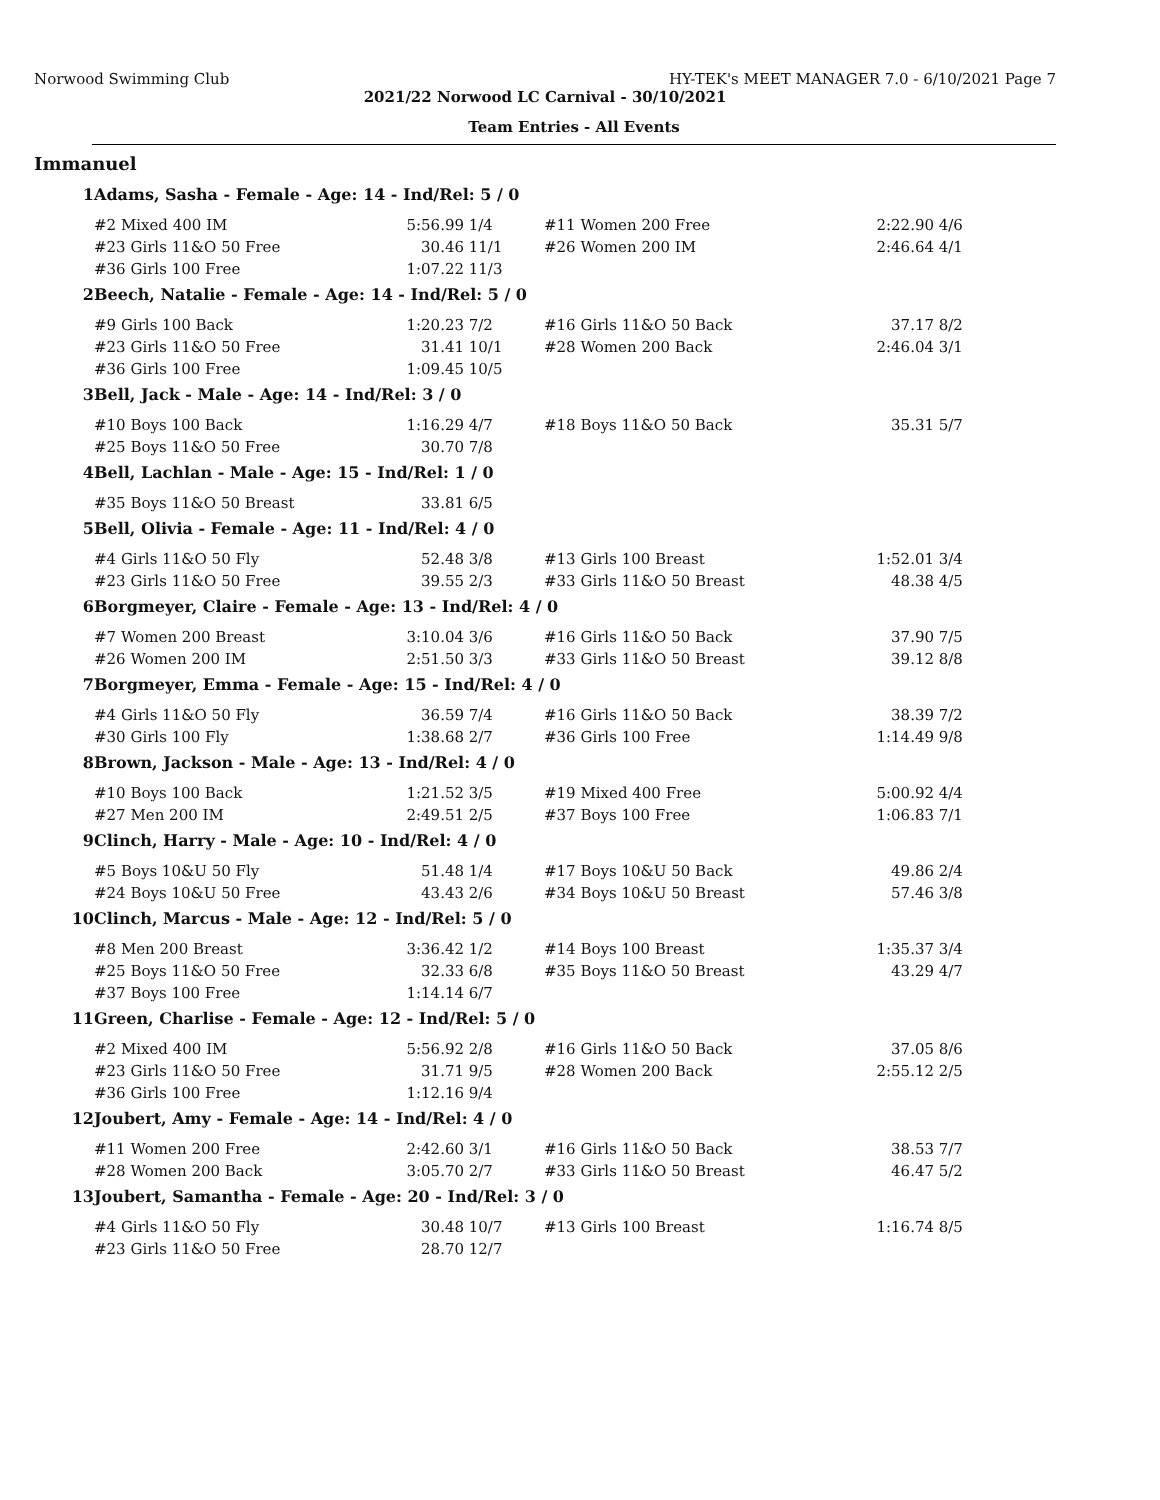Norwood Swimming Club HY-TEK's MEET MANAGER 7.0 - 6/10/2021 Page 7
2021/22 Norwood LC Carnival - 30/10/2021
Team Entries - All Events
Immanuel
| 1 | Adams, Sasha - Female - Age: 14 - Ind/Rel: 5 / 0 | | | | | |
| | #2 Mixed 400 IM | 5:56.99 | 1/4 | #11 Women 200 Free | 2:22.90 | 4/6 |
| | #23 Girls 11&O 50 Free | 30.46 | 11/1 | #26 Women 200 IM | 2:46.64 | 4/1 |
| | #36 Girls 100 Free | 1:07.22 | 11/3 | | | |
| 2 | Beech, Natalie - Female - Age: 14 - Ind/Rel: 5 / 0 | | | | | |
| | #9 Girls 100 Back | 1:20.23 | 7/2 | #16 Girls 11&O 50 Back | 37.17 | 8/2 |
| | #23 Girls 11&O 50 Free | 31.41 | 10/1 | #28 Women 200 Back | 2:46.04 | 3/1 |
| | #36 Girls 100 Free | 1:09.45 | 10/5 | | | |
| 3 | Bell, Jack - Male - Age: 14 - Ind/Rel: 3 / 0 | | | | | |
| | #10 Boys 100 Back | 1:16.29 | 4/7 | #18 Boys 11&O 50 Back | 35.31 | 5/7 |
| | #25 Boys 11&O 50 Free | 30.70 | 7/8 | | | |
| 4 | Bell, Lachlan - Male - Age: 15 - Ind/Rel: 1 / 0 | | | | | |
| | #35 Boys 11&O 50 Breast | 33.81 | 6/5 | | | |
| 5 | Bell, Olivia - Female - Age: 11 - Ind/Rel: 4 / 0 | | | | | |
| | #4 Girls 11&O 50 Fly | 52.48 | 3/8 | #13 Girls 100 Breast | 1:52.01 | 3/4 |
| | #23 Girls 11&O 50 Free | 39.55 | 2/3 | #33 Girls 11&O 50 Breast | 48.38 | 4/5 |
| 6 | Borgmeyer, Claire - Female - Age: 13 - Ind/Rel: 4 / 0 | | | | | |
| | #7 Women 200 Breast | 3:10.04 | 3/6 | #16 Girls 11&O 50 Back | 37.90 | 7/5 |
| | #26 Women 200 IM | 2:51.50 | 3/3 | #33 Girls 11&O 50 Breast | 39.12 | 8/8 |
| 7 | Borgmeyer, Emma - Female - Age: 15 - Ind/Rel: 4 / 0 | | | | | |
| | #4 Girls 11&O 50 Fly | 36.59 | 7/4 | #16 Girls 11&O 50 Back | 38.39 | 7/2 |
| | #30 Girls 100 Fly | 1:38.68 | 2/7 | #36 Girls 100 Free | 1:14.49 | 9/8 |
| 8 | Brown, Jackson - Male - Age: 13 - Ind/Rel: 4 / 0 | | | | | |
| | #10 Boys 100 Back | 1:21.52 | 3/5 | #19 Mixed 400 Free | 5:00.92 | 4/4 |
| | #27 Men 200 IM | 2:49.51 | 2/5 | #37 Boys 100 Free | 1:06.83 | 7/1 |
| 9 | Clinch, Harry - Male - Age: 10 - Ind/Rel: 4 / 0 | | | | | |
| | #5 Boys 10&U 50 Fly | 51.48 | 1/4 | #17 Boys 10&U 50 Back | 49.86 | 2/4 |
| | #24 Boys 10&U 50 Free | 43.43 | 2/6 | #34 Boys 10&U 50 Breast | 57.46 | 3/8 |
| 10 | Clinch, Marcus - Male - Age: 12 - Ind/Rel: 5 / 0 | | | | | |
| | #8 Men 200 Breast | 3:36.42 | 1/2 | #14 Boys 100 Breast | 1:35.37 | 3/4 |
| | #25 Boys 11&O 50 Free | 32.33 | 6/8 | #35 Boys 11&O 50 Breast | 43.29 | 4/7 |
| | #37 Boys 100 Free | 1:14.14 | 6/7 | | | |
| 11 | Green, Charlise - Female - Age: 12 - Ind/Rel: 5 / 0 | | | | | |
| | #2 Mixed 400 IM | 5:56.92 | 2/8 | #16 Girls 11&O 50 Back | 37.05 | 8/6 |
| | #23 Girls 11&O 50 Free | 31.71 | 9/5 | #28 Women 200 Back | 2:55.12 | 2/5 |
| | #36 Girls 100 Free | 1:12.16 | 9/4 | | | |
| 12 | Joubert, Amy - Female - Age: 14 - Ind/Rel: 4 / 0 | | | | | |
| | #11 Women 200 Free | 2:42.60 | 3/1 | #16 Girls 11&O 50 Back | 38.53 | 7/7 |
| | #28 Women 200 Back | 3:05.70 | 2/7 | #33 Girls 11&O 50 Breast | 46.47 | 5/2 |
| 13 | Joubert, Samantha - Female - Age: 20 - Ind/Rel: 3 / 0 | | | | | |
| | #4 Girls 11&O 50 Fly | 30.48 | 10/7 | #13 Girls 100 Breast | 1:16.74 | 8/5 |
| | #23 Girls 11&O 50 Free | 28.70 | 12/7 | | | |